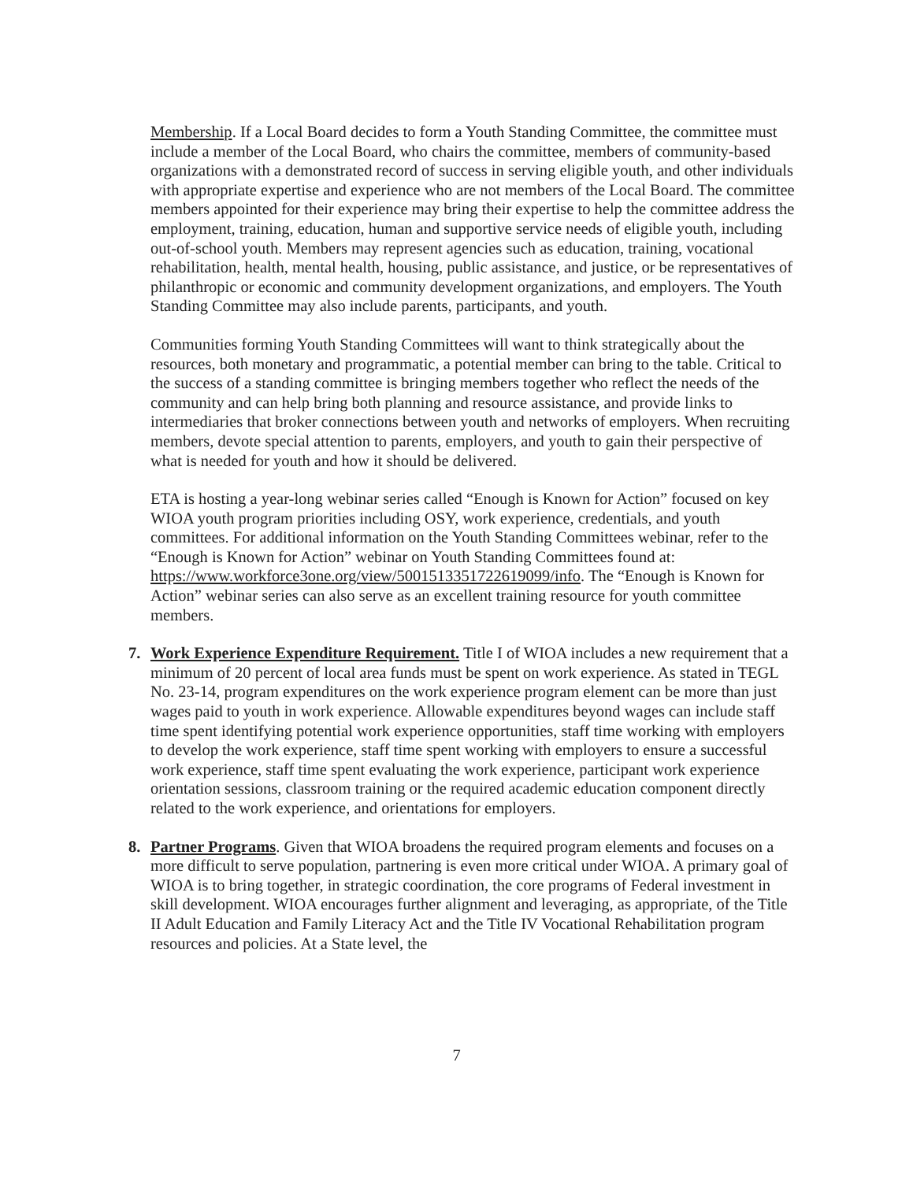Membership. If a Local Board decides to form a Youth Standing Committee, the committee must include a member of the Local Board, who chairs the committee, members of community-based organizations with a demonstrated record of success in serving eligible youth, and other individuals with appropriate expertise and experience who are not members of the Local Board. The committee members appointed for their experience may bring their expertise to help the committee address the employment, training, education, human and supportive service needs of eligible youth, including out-of-school youth. Members may represent agencies such as education, training, vocational rehabilitation, health, mental health, housing, public assistance, and justice, or be representatives of philanthropic or economic and community development organizations, and employers. The Youth Standing Committee may also include parents, participants, and youth.
Communities forming Youth Standing Committees will want to think strategically about the resources, both monetary and programmatic, a potential member can bring to the table. Critical to the success of a standing committee is bringing members together who reflect the needs of the community and can help bring both planning and resource assistance, and provide links to intermediaries that broker connections between youth and networks of employers. When recruiting members, devote special attention to parents, employers, and youth to gain their perspective of what is needed for youth and how it should be delivered.
ETA is hosting a year-long webinar series called “Enough is Known for Action” focused on key WIOA youth program priorities including OSY, work experience, credentials, and youth committees. For additional information on the Youth Standing Committees webinar, refer to the “Enough is Known for Action” webinar on Youth Standing Committees found at: https://www.workforce3one.org/view/5001513351722619099/info. The “Enough is Known for Action” webinar series can also serve as an excellent training resource for youth committee members.
7. Work Experience Expenditure Requirement. Title I of WIOA includes a new requirement that a minimum of 20 percent of local area funds must be spent on work experience. As stated in TEGL No. 23-14, program expenditures on the work experience program element can be more than just wages paid to youth in work experience. Allowable expenditures beyond wages can include staff time spent identifying potential work experience opportunities, staff time working with employers to develop the work experience, staff time spent working with employers to ensure a successful work experience, staff time spent evaluating the work experience, participant work experience orientation sessions, classroom training or the required academic education component directly related to the work experience, and orientations for employers.
8. Partner Programs. Given that WIOA broadens the required program elements and focuses on a more difficult to serve population, partnering is even more critical under WIOA. A primary goal of WIOA is to bring together, in strategic coordination, the core programs of Federal investment in skill development. WIOA encourages further alignment and leveraging, as appropriate, of the Title II Adult Education and Family Literacy Act and the Title IV Vocational Rehabilitation program resources and policies. At a State level, the
7